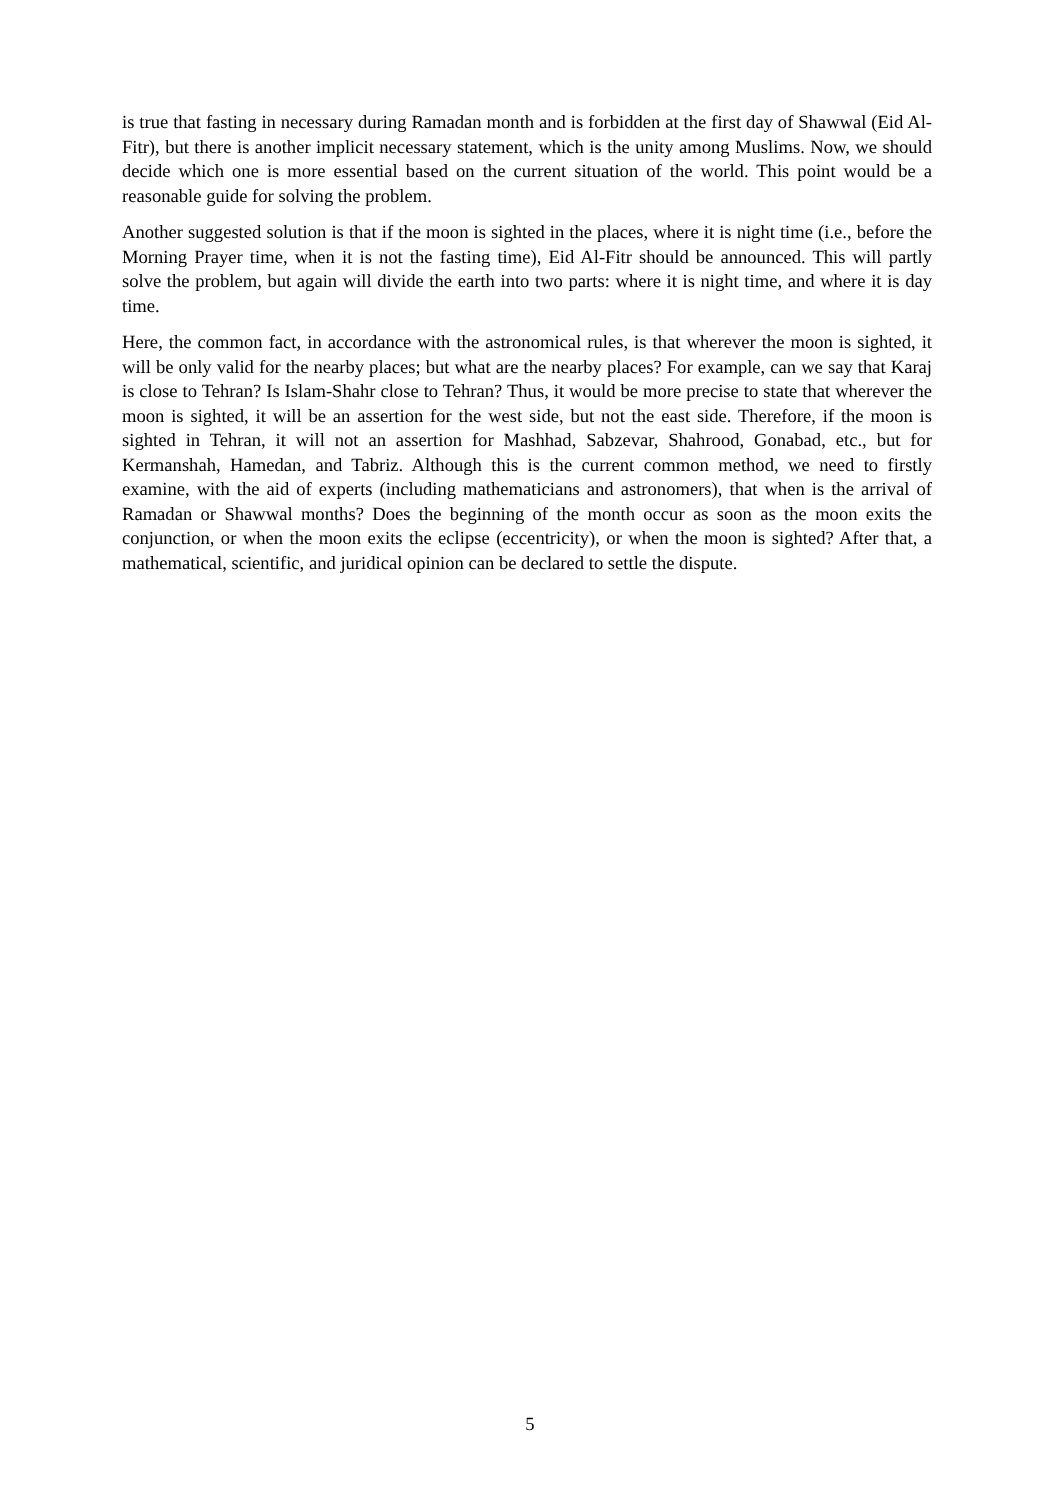is true that fasting in necessary during Ramadan month and is forbidden at the first day of Shawwal (Eid Al-Fitr), but there is another implicit necessary statement, which is the unity among Muslims. Now, we should decide which one is more essential based on the current situation of the world. This point would be a reasonable guide for solving the problem.
Another suggested solution is that if the moon is sighted in the places, where it is night time (i.e., before the Morning Prayer time, when it is not the fasting time), Eid Al-Fitr should be announced. This will partly solve the problem, but again will divide the earth into two parts: where it is night time, and where it is day time.
Here, the common fact, in accordance with the astronomical rules, is that wherever the moon is sighted, it will be only valid for the nearby places; but what are the nearby places? For example, can we say that Karaj is close to Tehran? Is Islam-Shahr close to Tehran? Thus, it would be more precise to state that wherever the moon is sighted, it will be an assertion for the west side, but not the east side. Therefore, if the moon is sighted in Tehran, it will not an assertion for Mashhad, Sabzevar, Shahrood, Gonabad, etc., but for Kermanshah, Hamedan, and Tabriz. Although this is the current common method, we need to firstly examine, with the aid of experts (including mathematicians and astronomers), that when is the arrival of Ramadan or Shawwal months? Does the beginning of the month occur as soon as the moon exits the conjunction, or when the moon exits the eclipse (eccentricity), or when the moon is sighted? After that, a mathematical, scientific, and juridical opinion can be declared to settle the dispute.
5